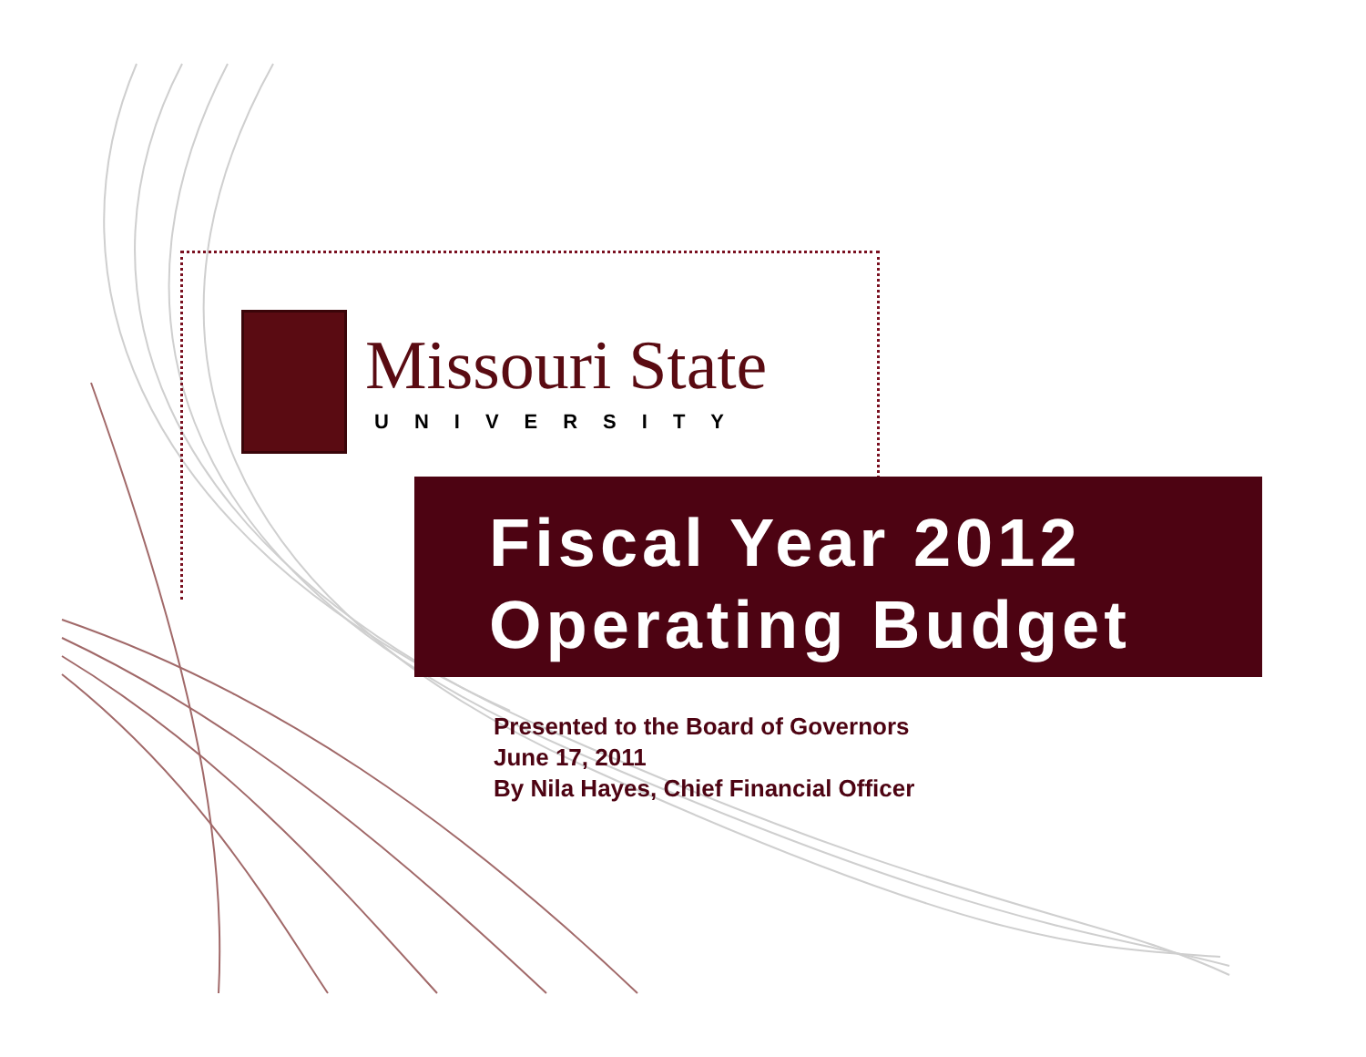Missouri State
UNIVERSITY
Fiscal Year 2012
Operating Budget
Presented to the Board of Governors
June 17, 2011
By Nila Hayes, Chief Financial Officer